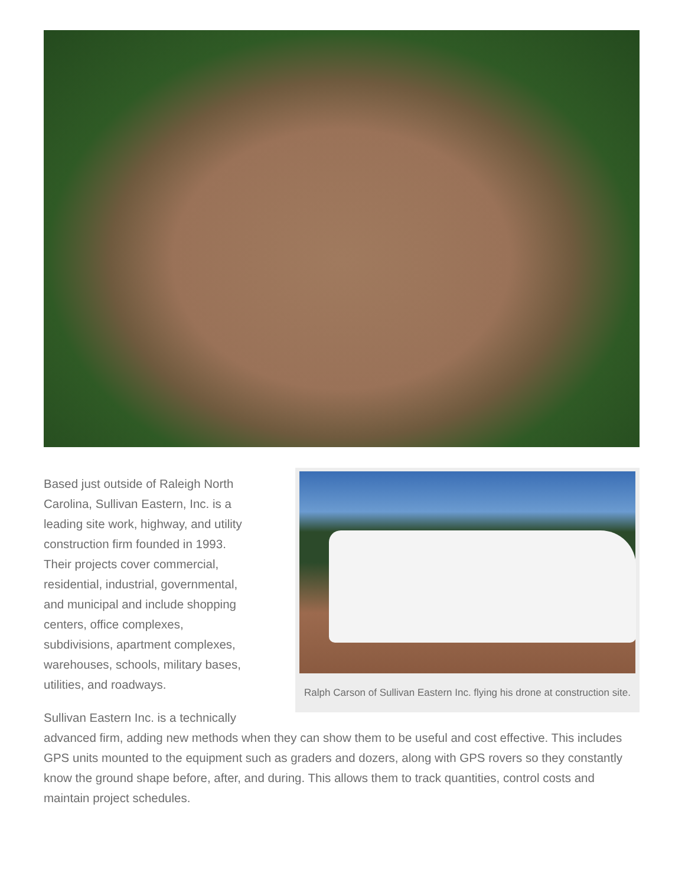Ralph Carson of Sullivan Eastern Inc. flying his drone at construction site.
Based just outside of Raleigh North
Carolina, Sullivan Eastern, Inc. is a
leading site work, highway, and utility
construction firm founded in 1993.
Their projects cover commercial,
residential, industrial, governmental,
and municipal and include shopping
centers, office complexes,
subdivisions, apartment complexes,
warehouses, schools, military bases,
utilities, and roadways.
Sullivan Eastern Inc. is a technically
advanced firm, adding new methods when they can show them to be useful and cost effective. This includes GPS units mounted to the equipment such as graders and dozers, along with GPS rovers so they constantly know the ground shape before, after, and during. This allows them to track quantities, control costs and maintain project schedules.